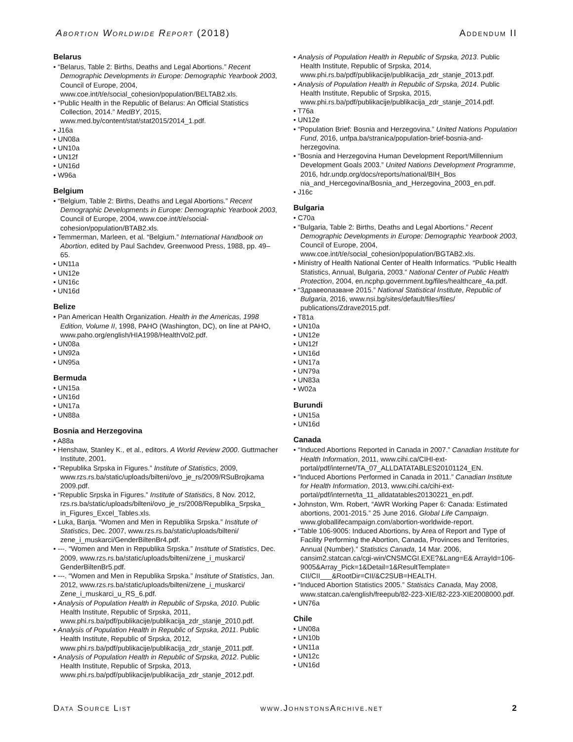Abortion Worldwide Report (2018) Addendum II
Belarus
• “Belarus, Table 2: Births, Deaths and Legal Abortions.” Recent Demographic Developments in Europe: Demographic Yearbook 2003, Council of Europe, 2004, www.coe.int/t/e/social_cohesion/population/BELTAB2.xls.
• “Public Health in the Republic of Belarus: An Official Statistics Collection, 2014.” MedBY, 2015, www.med.by/content/stat/stat2015/2014_1.pdf.
• J16a
• UN08a
• UN10a
• UN12f
• UN16d
• W96a
Belgium
• “Belgium, Table 2: Births, Deaths and Legal Abortions.” Recent Demographic Developments in Europe: Demographic Yearbook 2003, Council of Europe, 2004, www.coe.int/t/e/social-cohesion/population/BTAB2.xls.
• Temmerman, Marleen, et al. “Belgium.” International Handbook on Abortion, edited by Paul Sachdev, Greenwood Press, 1988, pp. 49–65.
• UN11a
• UN12e
• UN16c
• UN16d
Belize
• Pan American Health Organization. Health in the Americas, 1998 Edition, Volume II, 1998, PAHO (Washington, DC), on line at PAHO, www.paho.org/english/HIA1998/HealthVol2.pdf.
• UN08a
• UN92a
• UN95a
Bermuda
• UN15a
• UN16d
• UN17a
• UN88a
Bosnia and Herzegovina
• A88a
• Henshaw, Stanley K., et al., editors. A World Review 2000. Guttmacher Institute, 2001.
• “Republika Srpska in Figures.” Institute of Statistics, 2009, www.rzs.rs.ba/static/uploads/bilteni/ovo_je_rs/2009/RSuBrojkama 2009.pdf.
• “Republic Srpska in Figures.” Institute of Statistics, 8 Nov. 2012, rzs.rs.ba/static/uploads/bilteni/ovo_je_rs/2008/Republika_Srpska_ in_Figures_Excel_Tables.xls.
• Luka, Banja. “Women and Men in Republika Srpska.” Institute of Statistics, Dec. 2007, www.rzs.rs.ba/static/uploads/bilteni/ zene_i_muskarci/GenderBiltenBr4.pdf.
• ---. “Women and Men in Republika Srpska.” Institute of Statistics, Dec. 2009, www.rzs.rs.ba/static/uploads/bilteni/zene_i_muskarci/ GenderBiltenBr5.pdf.
• ---. “Women and Men in Republika Srpska.” Institute of Statistics, Jan. 2012, www.rzs.rs.ba/static/uploads/bilteni/zene_i_muskarci/ Zene_i_muskarci_u_RS_6.pdf.
• Analysis of Population Health in Republic of Srpska, 2010. Public Health Institute, Republic of Srpska, 2011, www.phi.rs.ba/pdf/publikacije/publikacija_zdr_stanje_2010.pdf.
• Analysis of Population Health in Republic of Srpska, 2011. Public Health Institute, Republic of Srpska, 2012, www.phi.rs.ba/pdf/publikacije/publikacija_zdr_stanje_2011.pdf.
• Analysis of Population Health in Republic of Srpska, 2012. Public Health Institute, Republic of Srpska, 2013, www.phi.rs.ba/pdf/publikacije/publikacija_zdr_stanje_2012.pdf.
• Analysis of Population Health in Republic of Srpska, 2013. Public Health Institute, Republic of Srpska, 2014, www.phi.rs.ba/pdf/publikacije/publikacija_zdr_stanje_2013.pdf.
• Analysis of Population Health in Republic of Srpska, 2014. Public Health Institute, Republic of Srpska, 2015, www.phi.rs.ba/pdf/publikacije/publikacija_zdr_stanje_2014.pdf.
• T76a
• UN12e
• “Population Brief: Bosnia and Herzegovina.” United Nations Population Fund, 2016, unfpa.ba/stranica/population-brief-bosnia-and-herzegovina.
• “Bosnia and Herzegovina Human Development Report/Millennium Development Goals 2003.” United Nations Development Programme, 2016, hdr.undp.org/docs/reports/national/BIH_Bos nia_and_Hercegovina/Bosnia_and_Herzegovina_2003_en.pdf.
• J16c
Bulgaria
• C70a
• “Bulgaria, Table 2: Births, Deaths and Legal Abortions.” Recent Demographic Developments in Europe: Demographic Yearbook 2003, Council of Europe, 2004, www.coe.int/t/e/social_cohesion/population/BGTAB2.xls.
• Ministry of Health National Center of Health Informatics. “Public Health Statistics, Annual, Bulgaria, 2003.” National Center of Public Health Protection, 2004, en.ncphp.government.bg/files/healthcare_4a.pdf.
• “Здравеопазване 2015.” National Statistical Institute, Republic of Bulgaria, 2016, www.nsi.bg/sites/default/files/files/ publications/Zdrave2015.pdf.
• T81a
• UN10a
• UN12e
• UN12f
• UN16d
• UN17a
• UN79a
• UN83a
• W02a
Burundi
• UN15a
• UN16d
Canada
• “Induced Abortions Reported in Canada in 2007.” Canadian Institute for Health Information, 2011, www.cihi.ca/CIHI-ext-portal/pdf/internet/TA_07_ALLDATATABLES20101124_EN.
• “Induced Abortions Performed in Canada in 2011.” Canadian Institute for Health Information, 2013, www.cihi.ca/cihi-ext-portal/pdf/internet/ta_11_alldatatables20130221_en.pdf.
• Johnston, Wm. Robert, “AWR Working Paper 6: Canada: Estimated abortions, 2001-2015.” 25 June 2016. Global Life Campaign. www.globallifecampaign.com/abortion-worldwide-report.
• “Table 106-9005: Induced Abortions, by Area of Report and Type of Facility Performing the Abortion, Canada, Provinces and Territories, Annual (Number).” Statistics Canada, 14 Mar. 2006, cansim2.statcan.ca/cgi-win/CNSMCGI.EXE?&Lang=E& ArrayId=106-9005&Array_Pick=1&Detail=1&ResultTemplate= CII/CII___&RootDir=CII/&C2SUB=HEALTH.
• “Induced Abortion Statistics 2005.” Statistics Canada, May 2008, www.statcan.ca/english/freepub/82-223-XIE/82-223-XIE2008000.pdf.
• UN76a
Chile
• UN08a
• UN10b
• UN11a
• UN12c
• UN16d
Data Source List www.JohnstonsArchive.net 2